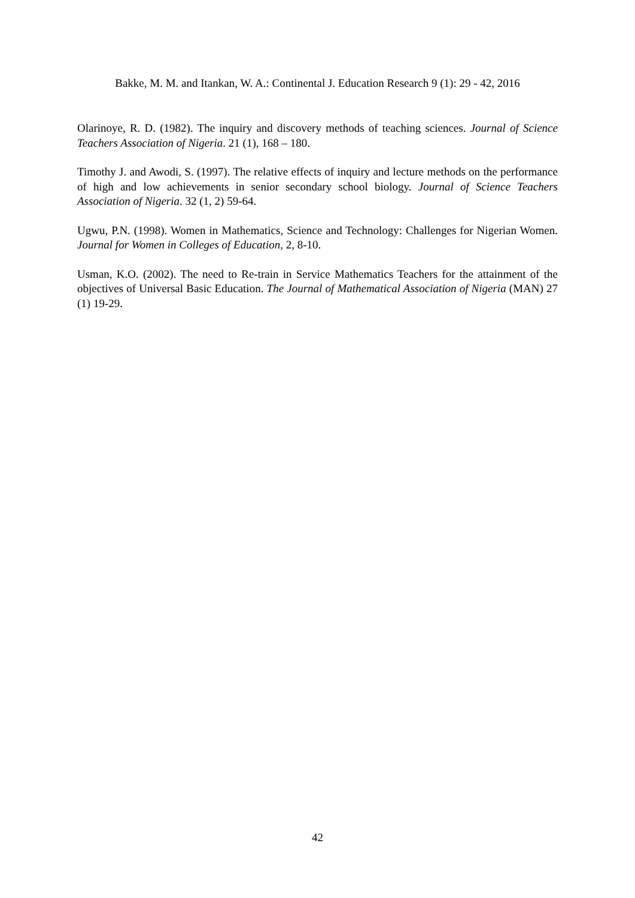Bakke, M. M. and Itankan, W. A.: Continental J. Education Research 9 (1): 29 - 42, 2016
Olarinoye, R. D. (1982). The inquiry and discovery methods of teaching sciences. Journal of Science Teachers Association of Nigeria. 21 (1), 168 – 180.
Timothy J. and Awodi, S. (1997). The relative effects of inquiry and lecture methods on the performance of high and low achievements in senior secondary school biology. Journal of Science Teachers Association of Nigeria. 32 (1, 2) 59-64.
Ugwu, P.N. (1998). Women in Mathematics, Science and Technology: Challenges for Nigerian Women. Journal for Women in Colleges of Education, 2, 8-10.
Usman, K.O. (2002). The need to Re-train in Service Mathematics Teachers for the attainment of the objectives of Universal Basic Education. The Journal of Mathematical Association of Nigeria (MAN) 27 (1) 19-29.
42